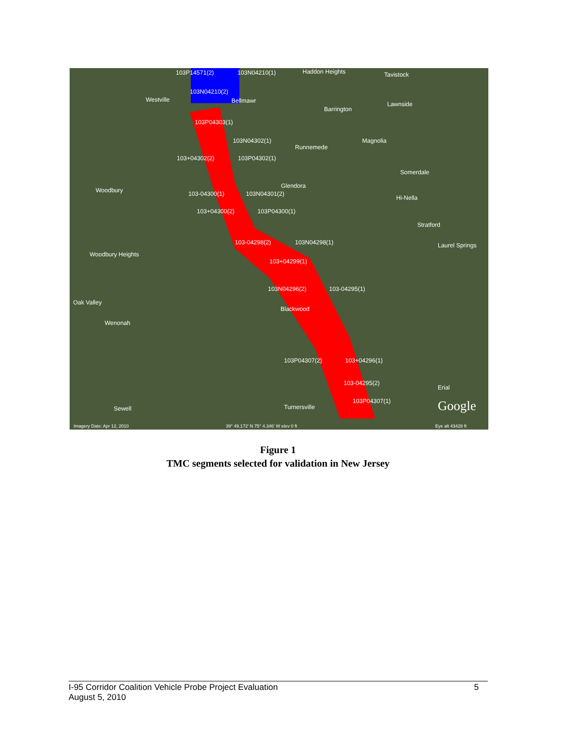103P14571(2) 103N04210(1) Haddon Heights Tavistock
103N04210(2)
Westville Bellmawr
Barrington
Lawnside
103P04303(1)
103N04302(1)
Runnemede
Magnolia
103+04302(2) 103P04302(1)
Somerdale
Woodbury 103-04300(1) 103N04301(2)
Glendora
Hi-Nella
103+04300(2) 103P04300(1)
Stratford
103-04298(2) 103N04298(1) Laurel Springs
Woodbury Heights
103+04299(1)
103N04296(2) 103-04295(1)
Oak Valley
Blackwood
Wenonah
103P04307(2) 103+04296(1)
103-04295(2)
Erial
103P04307(1)
Turnersville Sewell Google
Imagery Date: Apr 12, 2010 39° 49.172' N 75° 4.346' W elev 0 ft Eye alt 43428 ft
Figure 1
TMC segments selected for validation in New Jersey
5 I-95 Corridor Coalition Vehicle Probe Project Evaluation
August 5, 2010